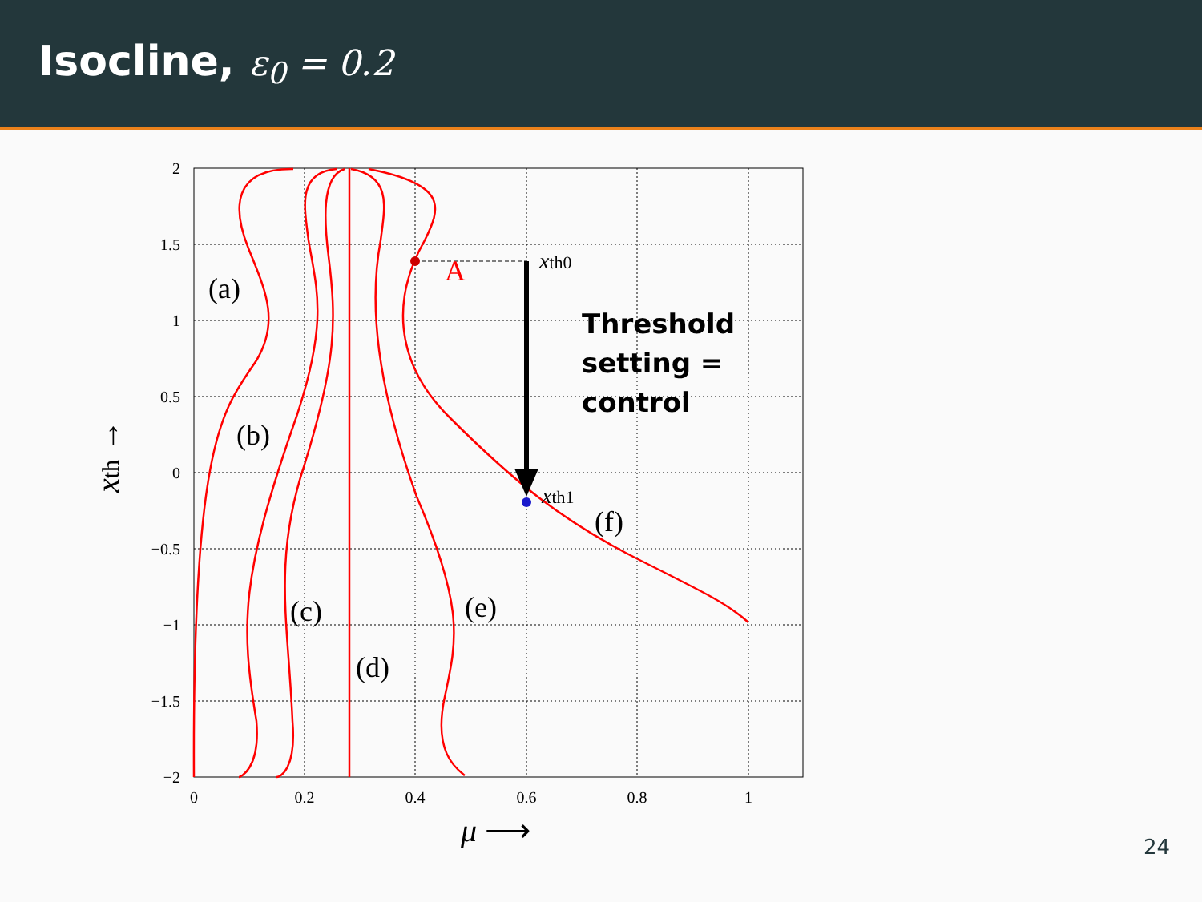Isocline, ε<sub>0</sub> = 0.2
2
1.5
1
0.5
0
−0.5
−1
−1.5
−2
0
0.2
0.4
0.6
0.8
1
(a)
(b)
(c)
(d)
(e)
(f)
A
xth0
xth1
Threshold
setting =
control
μ ⟶
xth →
24